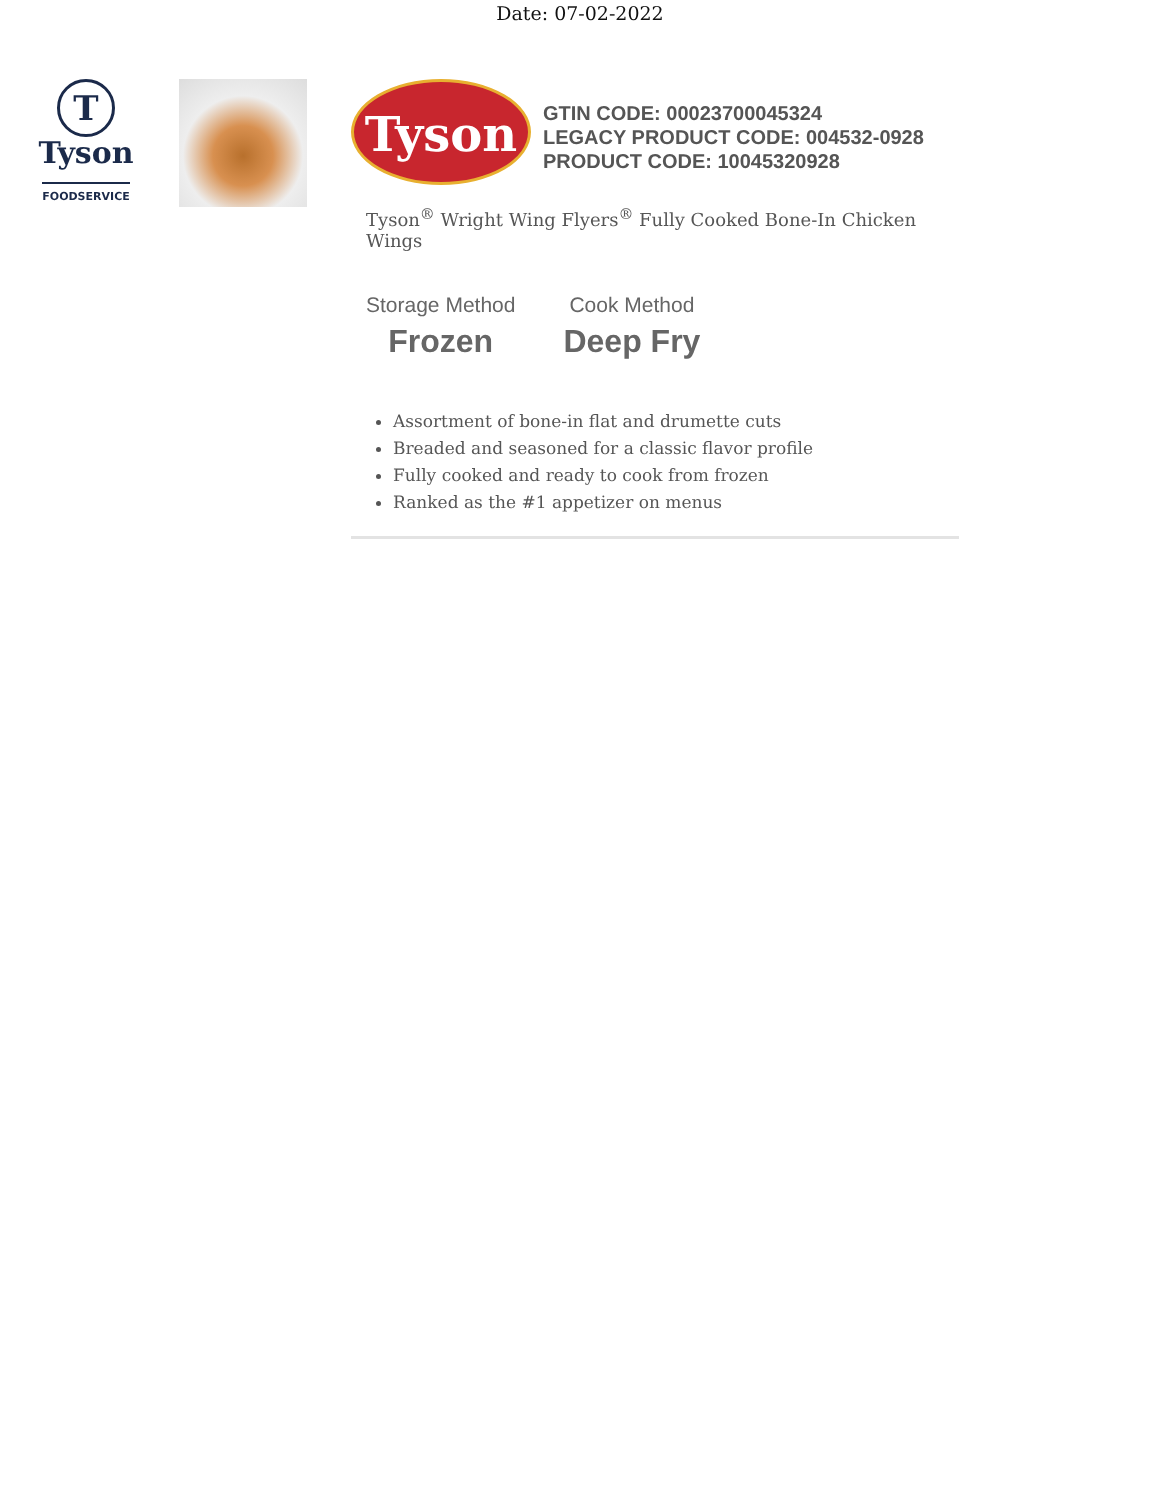Date: 07-02-2022
T
Tyson
FOODSERVICE
Tyson
GTIN CODE: 00023700045324
LEGACY PRODUCT CODE: 004532-0928
PRODUCT CODE: 10045320928
Tyson<sup>®</sup> Wright Wing Flyers<sup>®</sup> Fully Cooked Bone-In Chicken Wings
Storage Method
Frozen
Cook Method
Deep Fry
Assortment of bone-in flat and drumette cuts
Breaded and seasoned for a classic flavor profile
Fully cooked and ready to cook from frozen
Ranked as the #1 appetizer on menus